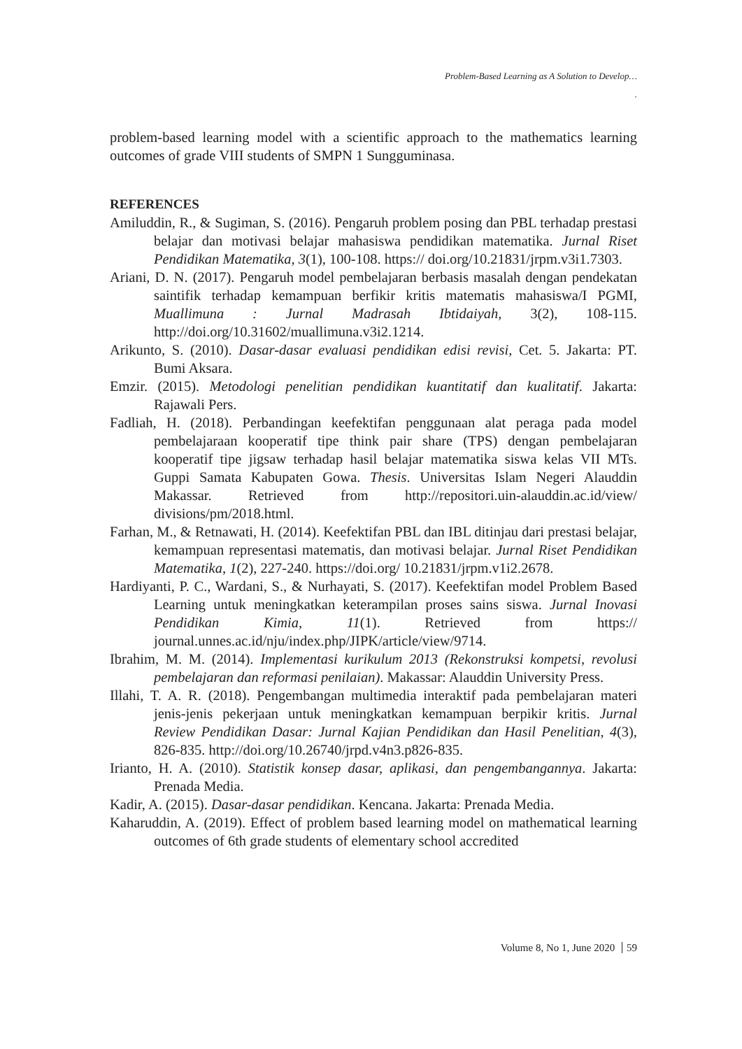Problem-Based Learning as A Solution to Develop…
.
problem-based learning model with a scientific approach to the mathematics learning outcomes of grade VIII students of SMPN 1 Sungguminasa.
REFERENCES
Amiluddin, R., & Sugiman, S. (2016). Pengaruh problem posing dan PBL terhadap prestasi belajar dan motivasi belajar mahasiswa pendidikan matematika. Jurnal Riset Pendidikan Matematika, 3(1), 100-108. https:// doi.org/10.21831/jrpm.v3i1.7303.
Ariani, D. N. (2017). Pengaruh model pembelajaran berbasis masalah dengan pendekatan saintifik terhadap kemampuan berfikir kritis matematis mahasiswa/I PGMI, Muallimuna : Jurnal Madrasah Ibtidaiyah, 3(2), 108-115. http://doi.org/10.31602/muallimuna.v3i2.1214.
Arikunto, S. (2010). Dasar-dasar evaluasi pendidikan edisi revisi, Cet. 5. Jakarta: PT. Bumi Aksara.
Emzir. (2015). Metodologi penelitian pendidikan kuantitatif dan kualitatif. Jakarta: Rajawali Pers.
Fadliah, H. (2018). Perbandingan keefektifan penggunaan alat peraga pada model pembelajaraan kooperatif tipe think pair share (TPS) dengan pembelajaran kooperatif tipe jigsaw terhadap hasil belajar matematika siswa kelas VII MTs. Guppi Samata Kabupaten Gowa. Thesis. Universitas Islam Negeri Alauddin Makassar. Retrieved from http://repositori.uin-alauddin.ac.id/view/ divisions/pm/2018.html.
Farhan, M., & Retnawati, H. (2014). Keefektifan PBL dan IBL ditinjau dari prestasi belajar, kemampuan representasi matematis, dan motivasi belajar. Jurnal Riset Pendidikan Matematika, 1(2), 227-240. https://doi.org/ 10.21831/jrpm.v1i2.2678.
Hardiyanti, P. C., Wardani, S., & Nurhayati, S. (2017). Keefektifan model Problem Based Learning untuk meningkatkan keterampilan proses sains siswa. Jurnal Inovasi Pendidikan Kimia, 11(1). Retrieved from https:// journal.unnes.ac.id/nju/index.php/JIPK/article/view/9714.
Ibrahim, M. M. (2014). Implementasi kurikulum 2013 (Rekonstruksi kompetsi, revolusi pembelajaran dan reformasi penilaian). Makassar: Alauddin University Press.
Illahi, T. A. R. (2018). Pengembangan multimedia interaktif pada pembelajaran materi jenis-jenis pekerjaan untuk meningkatkan kemampuan berpikir kritis. Jurnal Review Pendidikan Dasar: Jurnal Kajian Pendidikan dan Hasil Penelitian, 4(3), 826-835. http://doi.org/10.26740/jrpd.v4n3.p826-835.
Irianto, H. A. (2010). Statistik konsep dasar, aplikasi, dan pengembangannya. Jakarta: Prenada Media.
Kadir, A. (2015). Dasar-dasar pendidikan. Kencana. Jakarta: Prenada Media.
Kaharuddin, A. (2019). Effect of problem based learning model on mathematical learning outcomes of 6th grade students of elementary school accredited
Volume 8, No 1, June 2020 59